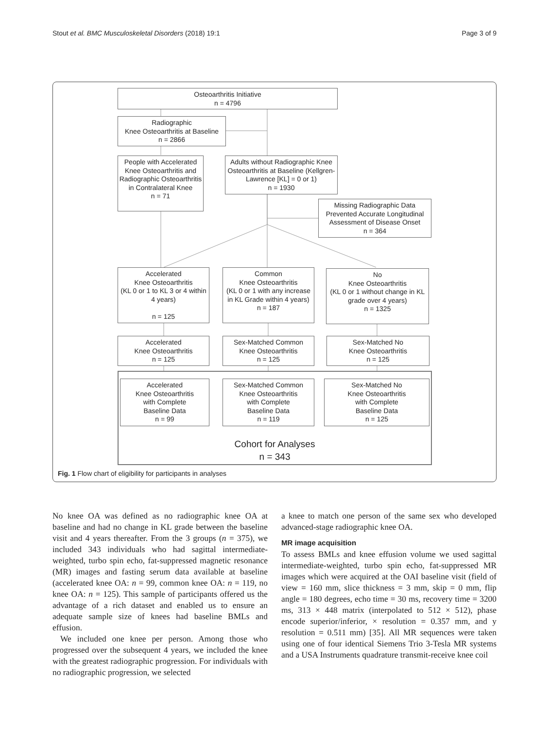Stout et al. BMC Musculoskeletal Disorders (2018) 19:1 Page 3 of 9
Osteoarthritis Initiative
n = 4796
Radiographic
Knee Osteoarthritis at Baseline
n = 2866
People with Accelerated Knee Osteoarthritis and Radiographic Osteoarthritis in Contralateral Knee
n = 71
Adults without Radiographic Knee Osteoarthritis at Baseline (Kellgren-Lawrence [KL] = 0 or 1)
n = 1930
Missing Radiographic Data Prevented Accurate Longitudinal Assessment of Disease Onset
n = 364
Accelerated
Knee Osteoarthritis
(KL 0 or 1 to KL 3 or 4 within 4 years)
n = 125
Common
Knee Osteoarthritis
(KL 0 or 1 with any increase in KL Grade within 4 years)
n = 187
No
Knee Osteoarthritis
(KL 0 or 1 without change in KL grade over 4 years)
n = 1325
Accelerated
Knee Osteoarthritis
n = 125
Sex-Matched Common
Knee Osteoarthritis
n = 125
Sex-Matched No
Knee Osteoarthritis
n = 125
Accelerated
Knee Osteoarthritis
with Complete
Baseline Data
n = 99
Sex-Matched Common
Knee Osteoarthritis
with Complete
Baseline Data
n = 119
Sex-Matched No
Knee Osteoarthritis
with Complete
Baseline Data
n = 125
Cohort for Analyses
n = 343
Fig. 1 Flow chart of eligibility for participants in analyses
No knee OA was defined as no radiographic knee OA at baseline and had no change in KL grade between the baseline visit and 4 years thereafter. From the 3 groups (n = 375), we included 343 individuals who had sagittal intermediate-weighted, turbo spin echo, fat-suppressed magnetic resonance (MR) images and fasting serum data available at baseline (accelerated knee OA: n = 99, common knee OA: n = 119, no knee OA: n = 125). This sample of participants offered us the advantage of a rich dataset and enabled us to ensure an adequate sample size of knees had baseline BMLs and effusion.
We included one knee per person. Among those who progressed over the subsequent 4 years, we included the knee with the greatest radiographic progression. For individuals with no radiographic progression, we selected
a knee to match one person of the same sex who developed advanced-stage radiographic knee OA.
MR image acquisition
To assess BMLs and knee effusion volume we used sagittal intermediate-weighted, turbo spin echo, fat-suppressed MR images which were acquired at the OAI baseline visit (field of view = 160 mm, slice thickness = 3 mm, skip = 0 mm, flip angle = 180 degrees, echo time = 30 ms, recovery time = 3200 ms, 313 × 448 matrix (interpolated to 512 × 512), phase encode superior/inferior, × resolution = 0.357 mm, and y resolution = 0.511 mm) [35]. All MR sequences were taken using one of four identical Siemens Trio 3-Tesla MR systems and a USA Instruments quadrature transmit-receive knee coil